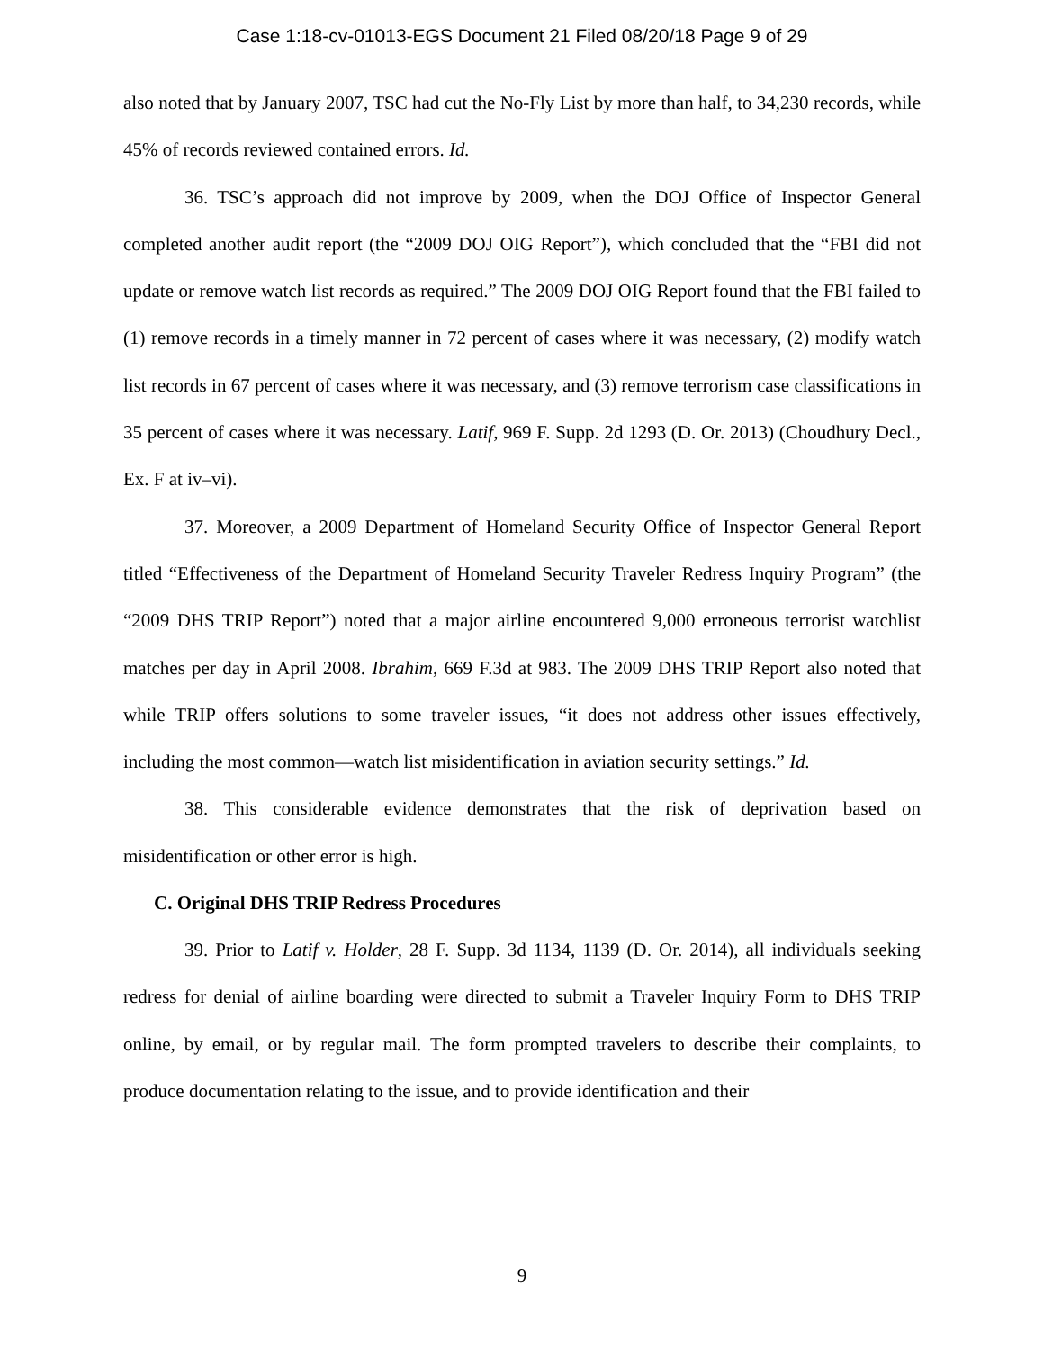Case 1:18-cv-01013-EGS Document 21 Filed 08/20/18 Page 9 of 29
also noted that by January 2007, TSC had cut the No-Fly List by more than half, to 34,230 records, while 45% of records reviewed contained errors. Id.
36. TSC’s approach did not improve by 2009, when the DOJ Office of Inspector General completed another audit report (the “2009 DOJ OIG Report”), which concluded that the “FBI did not update or remove watch list records as required.” The 2009 DOJ OIG Report found that the FBI failed to (1) remove records in a timely manner in 72 percent of cases where it was necessary, (2) modify watch list records in 67 percent of cases where it was necessary, and (3) remove terrorism case classifications in 35 percent of cases where it was necessary. Latif, 969 F. Supp. 2d 1293 (D. Or. 2013) (Choudhury Decl., Ex. F at iv–vi).
37. Moreover, a 2009 Department of Homeland Security Office of Inspector General Report titled “Effectiveness of the Department of Homeland Security Traveler Redress Inquiry Program” (the “2009 DHS TRIP Report”) noted that a major airline encountered 9,000 erroneous terrorist watchlist matches per day in April 2008. Ibrahim, 669 F.3d at 983. The 2009 DHS TRIP Report also noted that while TRIP offers solutions to some traveler issues, “it does not address other issues effectively, including the most common—watch list misidentification in aviation security settings.” Id.
38. This considerable evidence demonstrates that the risk of deprivation based on misidentification or other error is high.
C. Original DHS TRIP Redress Procedures
39. Prior to Latif v. Holder, 28 F. Supp. 3d 1134, 1139 (D. Or. 2014), all individuals seeking redress for denial of airline boarding were directed to submit a Traveler Inquiry Form to DHS TRIP online, by email, or by regular mail. The form prompted travelers to describe their complaints, to produce documentation relating to the issue, and to provide identification and their
9